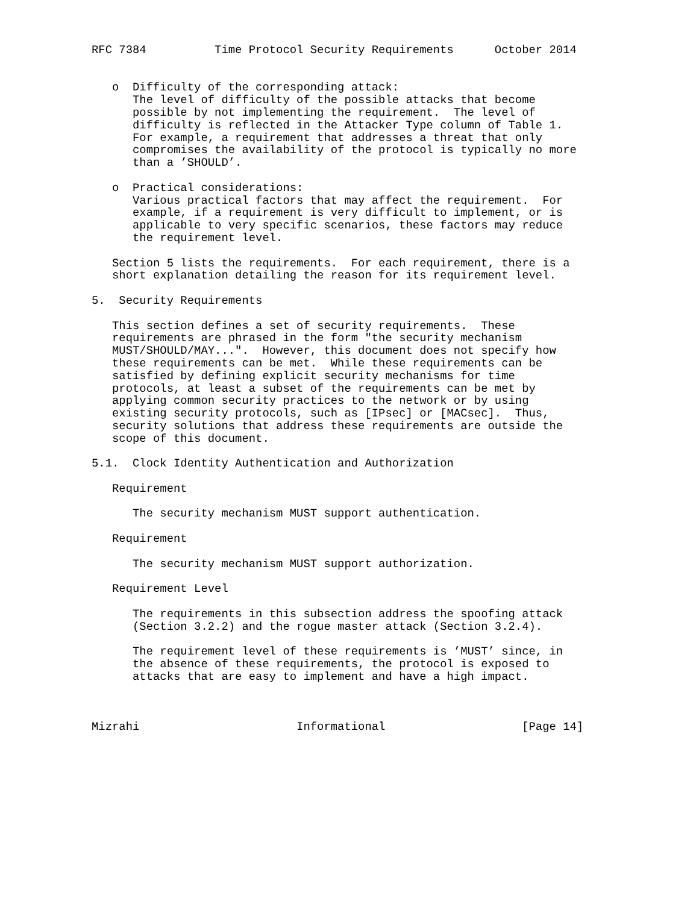RFC 7384          Time Protocol Security Requirements      October 2014


   o  Difficulty of the corresponding attack:
      The level of difficulty of the possible attacks that become
      possible by not implementing the requirement.  The level of
      difficulty is reflected in the Attacker Type column of Table 1.
      For example, a requirement that addresses a threat that only
      compromises the availability of the protocol is typically no more
      than a ’SHOULD’.

   o  Practical considerations:
      Various practical factors that may affect the requirement.  For
      example, if a requirement is very difficult to implement, or is
      applicable to very specific scenarios, these factors may reduce
      the requirement level.

   Section 5 lists the requirements.  For each requirement, there is a
   short explanation detailing the reason for its requirement level.

5.  Security Requirements

   This section defines a set of security requirements.  These
   requirements are phrased in the form "the security mechanism
   MUST/SHOULD/MAY...".  However, this document does not specify how
   these requirements can be met.  While these requirements can be
   satisfied by defining explicit security mechanisms for time
   protocols, at least a subset of the requirements can be met by
   applying common security practices to the network or by using
   existing security protocols, such as [IPsec] or [MACsec].  Thus,
   security solutions that address these requirements are outside the
   scope of this document.

5.1.  Clock Identity Authentication and Authorization

   Requirement

      The security mechanism MUST support authentication.

   Requirement

      The security mechanism MUST support authorization.

   Requirement Level

      The requirements in this subsection address the spoofing attack
      (Section 3.2.2) and the rogue master attack (Section 3.2.4).

      The requirement level of these requirements is ’MUST’ since, in
      the absence of these requirements, the protocol is exposed to
      attacks that are easy to implement and have a high impact.



Mizrahi                       Informational                    [Page 14]